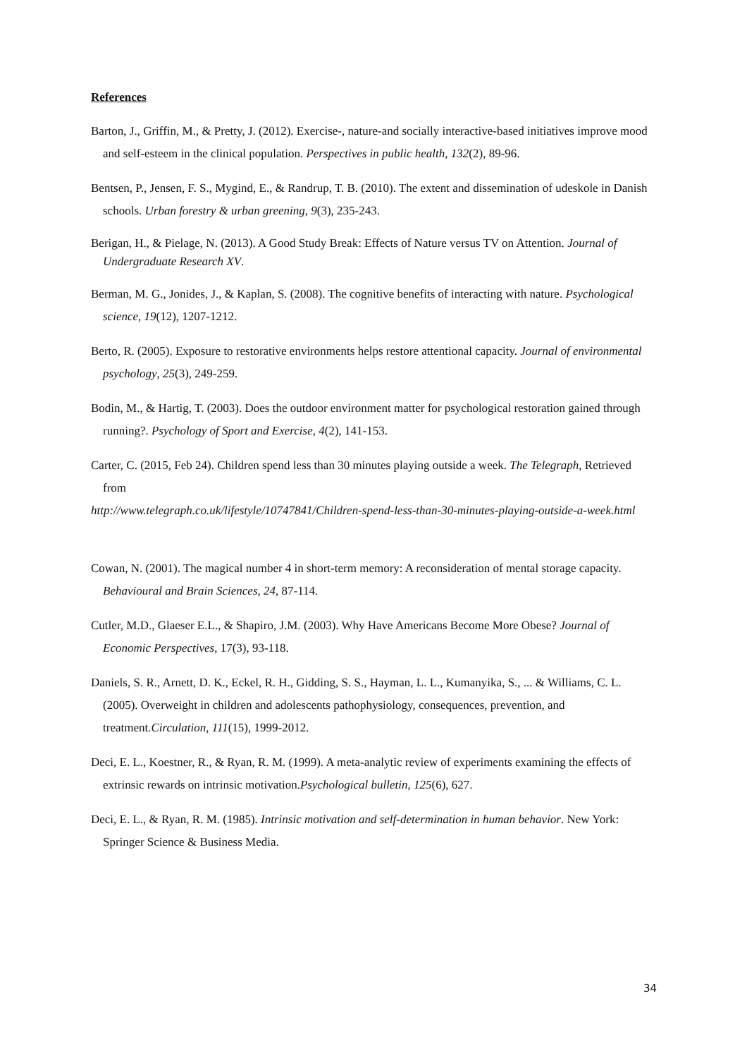References
Barton, J., Griffin, M., & Pretty, J. (2012). Exercise-, nature-and socially interactive-based initiatives improve mood and self-esteem in the clinical population. Perspectives in public health, 132(2), 89-96.
Bentsen, P., Jensen, F. S., Mygind, E., & Randrup, T. B. (2010). The extent and dissemination of udeskole in Danish schools. Urban forestry & urban greening, 9(3), 235-243.
Berigan, H., & Pielage, N. (2013). A Good Study Break: Effects of Nature versus TV on Attention. Journal of Undergraduate Research XV.
Berman, M. G., Jonides, J., & Kaplan, S. (2008). The cognitive benefits of interacting with nature. Psychological science, 19(12), 1207-1212.
Berto, R. (2005). Exposure to restorative environments helps restore attentional capacity. Journal of environmental psychology, 25(3), 249-259.
Bodin, M., & Hartig, T. (2003). Does the outdoor environment matter for psychological restoration gained through running?. Psychology of Sport and Exercise, 4(2), 141-153.
Carter, C. (2015, Feb 24). Children spend less than 30 minutes playing outside a week. The Telegraph, Retrieved from
http://www.telegraph.co.uk/lifestyle/10747841/Children-spend-less-than-30-minutes-playing-outside-a-week.html
Cowan, N. (2001). The magical number 4 in short-term memory: A reconsideration of mental storage capacity. Behavioural and Brain Sciences, 24, 87-114.
Cutler, M.D., Glaeser E.L., & Shapiro, J.M. (2003). Why Have Americans Become More Obese? Journal of Economic Perspectives, 17(3), 93-118.
Daniels, S. R., Arnett, D. K., Eckel, R. H., Gidding, S. S., Hayman, L. L., Kumanyika, S., ... & Williams, C. L. (2005). Overweight in children and adolescents pathophysiology, consequences, prevention, and treatment.Circulation, 111(15), 1999-2012.
Deci, E. L., Koestner, R., & Ryan, R. M. (1999). A meta-analytic review of experiments examining the effects of extrinsic rewards on intrinsic motivation.Psychological bulletin, 125(6), 627.
Deci, E. L., & Ryan, R. M. (1985). Intrinsic motivation and self-determination in human behavior. New York: Springer Science & Business Media.
34